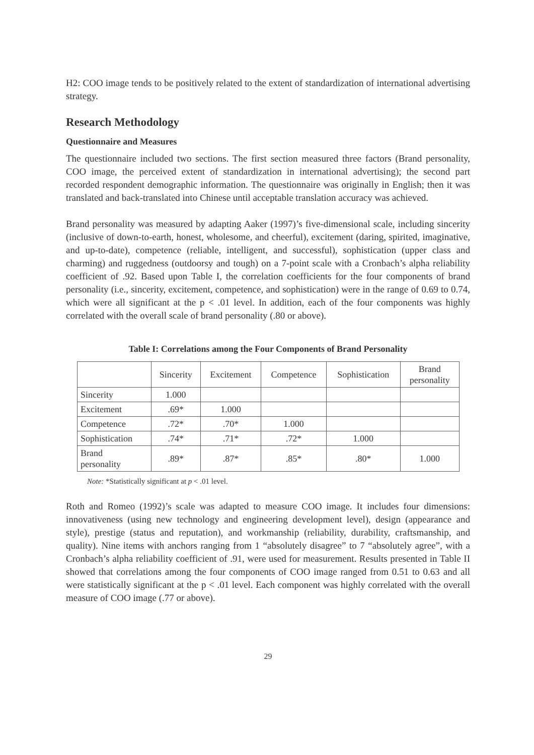H2: COO image tends to be positively related to the extent of standardization of international advertising strategy.
Research Methodology
Questionnaire and Measures
The questionnaire included two sections. The first section measured three factors (Brand personality, COO image, the perceived extent of standardization in international advertising); the second part recorded respondent demographic information. The questionnaire was originally in English; then it was translated and back-translated into Chinese until acceptable translation accuracy was achieved.
Brand personality was measured by adapting Aaker (1997)’s five-dimensional scale, including sincerity (inclusive of down-to-earth, honest, wholesome, and cheerful), excitement (daring, spirited, imaginative, and up-to-date), competence (reliable, intelligent, and successful), sophistication (upper class and charming) and ruggedness (outdoorsy and tough) on a 7-point scale with a Cronbach’s alpha reliability coefficient of .92. Based upon Table I, the correlation coefficients for the four components of brand personality (i.e., sincerity, excitement, competence, and sophistication) were in the range of 0.69 to 0.74, which were all significant at the p < .01 level. In addition, each of the four components was highly correlated with the overall scale of brand personality (.80 or above).
Table I: Correlations among the Four Components of Brand Personality
| | Sincerity | Excitement | Competence | Sophistication | Brand personality |
| --- | --- | --- | --- | --- | --- |
| Sincerity | 1.000 | | | | |
| Excitement | .69* | 1.000 | | | |
| Competence | .72* | .70* | 1.000 | | |
| Sophistication | .74* | .71* | .72* | 1.000 | |
| Brand personality | .89* | .87* | .85* | .80* | 1.000 |
Note: *Statistically significant at p < .01 level.
Roth and Romeo (1992)’s scale was adapted to measure COO image. It includes four dimensions: innovativeness (using new technology and engineering development level), design (appearance and style), prestige (status and reputation), and workmanship (reliability, durability, craftsmanship, and quality). Nine items with anchors ranging from 1 “absolutely disagree” to 7 “absolutely agree”, with a Cronbach’s alpha reliability coefficient of .91, were used for measurement. Results presented in Table II showed that correlations among the four components of COO image ranged from 0.51 to 0.63 and all were statistically significant at the p < .01 level. Each component was highly correlated with the overall measure of COO image (.77 or above).
29